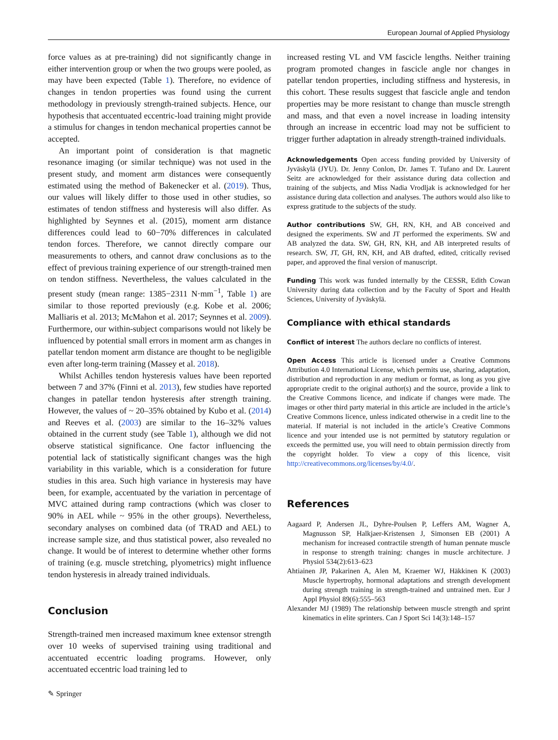European Journal of Applied Physiology
force values as at pre-training) did not significantly change in either intervention group or when the two groups were pooled, as may have been expected (Table 1). Therefore, no evidence of changes in tendon properties was found using the current methodology in previously strength-trained subjects. Hence, our hypothesis that accentuated eccentric-load training might provide a stimulus for changes in tendon mechanical properties cannot be accepted.
An important point of consideration is that magnetic resonance imaging (or similar technique) was not used in the present study, and moment arm distances were consequently estimated using the method of Bakenecker et al. (2019). Thus, our values will likely differ to those used in other studies, so estimates of tendon stiffness and hysteresis will also differ. As highlighted by Seynnes et al. (2015), moment arm distance differences could lead to 60−70% differences in calculated tendon forces. Therefore, we cannot directly compare our measurements to others, and cannot draw conclusions as to the effect of previous training experience of our strength-trained men on tendon stiffness. Nevertheless, the values calculated in the present study (mean range: 1385−2311 N·mm<sup>−1</sup>, Table 1) are similar to those reported previously (e.g. Kobe et al. 2006; Malliaris et al. 2013; McMahon et al. 2017; Seynnes et al. 2009). Furthermore, our within-subject comparisons would not likely be influenced by potential small errors in moment arm as changes in patellar tendon moment arm distance are thought to be negligible even after long-term training (Massey et al. 2018).
Whilst Achilles tendon hysteresis values have been reported between 7 and 37% (Finni et al. 2013), few studies have reported changes in patellar tendon hysteresis after strength training. However, the values of ~ 20–35% obtained by Kubo et al. (2014) and Reeves et al. (2003) are similar to the 16–32% values obtained in the current study (see Table 1), although we did not observe statistical significance. One factor influencing the potential lack of statistically significant changes was the high variability in this variable, which is a consideration for future studies in this area. Such high variance in hysteresis may have been, for example, accentuated by the variation in percentage of MVC attained during ramp contractions (which was closer to 90% in AEL while ~ 95% in the other groups). Nevertheless, secondary analyses on combined data (of TRAD and AEL) to increase sample size, and thus statistical power, also revealed no change. It would be of interest to determine whether other forms of training (e.g. muscle stretching, plyometrics) might influence tendon hysteresis in already trained individuals.
Conclusion
Strength-trained men increased maximum knee extensor strength over 10 weeks of supervised training using traditional and accentuated eccentric loading programs. However, only accentuated eccentric load training led to
increased resting VL and VM fascicle lengths. Neither training program promoted changes in fascicle angle nor changes in patellar tendon properties, including stiffness and hysteresis, in this cohort. These results suggest that fascicle angle and tendon properties may be more resistant to change than muscle strength and mass, and that even a novel increase in loading intensity through an increase in eccentric load may not be sufficient to trigger further adaptation in already strength-trained individuals.
Acknowledgements Open access funding provided by University of Jyväskylä (JYU). Dr. Jenny Conlon, Dr. James T. Tufano and Dr. Laurent Seitz are acknowledged for their assistance during data collection and training of the subjects, and Miss Nadia Vrodljak is acknowledged for her assistance during data collection and analyses. The authors would also like to express gratitude to the subjects of the study.
Author contributions SW, GH, RN, KH, and AB conceived and designed the experiments. SW and JT performed the experiments. SW and AB analyzed the data. SW, GH, RN, KH, and AB interpreted results of research. SW, JT, GH, RN, KH, and AB drafted, edited, critically revised paper, and approved the final version of manuscript.
Funding This work was funded internally by the CESSR, Edith Cowan University during data collection and by the Faculty of Sport and Health Sciences, University of Jyväskylä.
Compliance with ethical standards
Conflict of interest The authors declare no conflicts of interest.
Open Access This article is licensed under a Creative Commons Attribution 4.0 International License, which permits use, sharing, adaptation, distribution and reproduction in any medium or format, as long as you give appropriate credit to the original author(s) and the source, provide a link to the Creative Commons licence, and indicate if changes were made. The images or other third party material in this article are included in the article’s Creative Commons licence, unless indicated otherwise in a credit line to the material. If material is not included in the article’s Creative Commons licence and your intended use is not permitted by statutory regulation or exceeds the permitted use, you will need to obtain permission directly from the copyright holder. To view a copy of this licence, visit http://creativecommons.org/licenses/by/4.0/.
References
Aagaard P, Andersen JL, Dyhre-Poulsen P, Leffers AM, Wagner A, Magnusson SP, Halkjaer-Kristensen J, Simonsen EB (2001) A mechanism for increased contractile strength of human pennate muscle in response to strength training: changes in muscle architecture. J Physiol 534(2):613–623
Ahtiainen JP, Pakarinen A, Alen M, Kraemer WJ, Häkkinen K (2003) Muscle hypertrophy, hormonal adaptations and strength development during strength training in strength-trained and untrained men. Eur J Appl Physiol 89(6):555–563
Alexander MJ (1989) The relationship between muscle strength and sprint kinematics in elite sprinters. Can J Sport Sci 14(3):148–157
✎ Springer